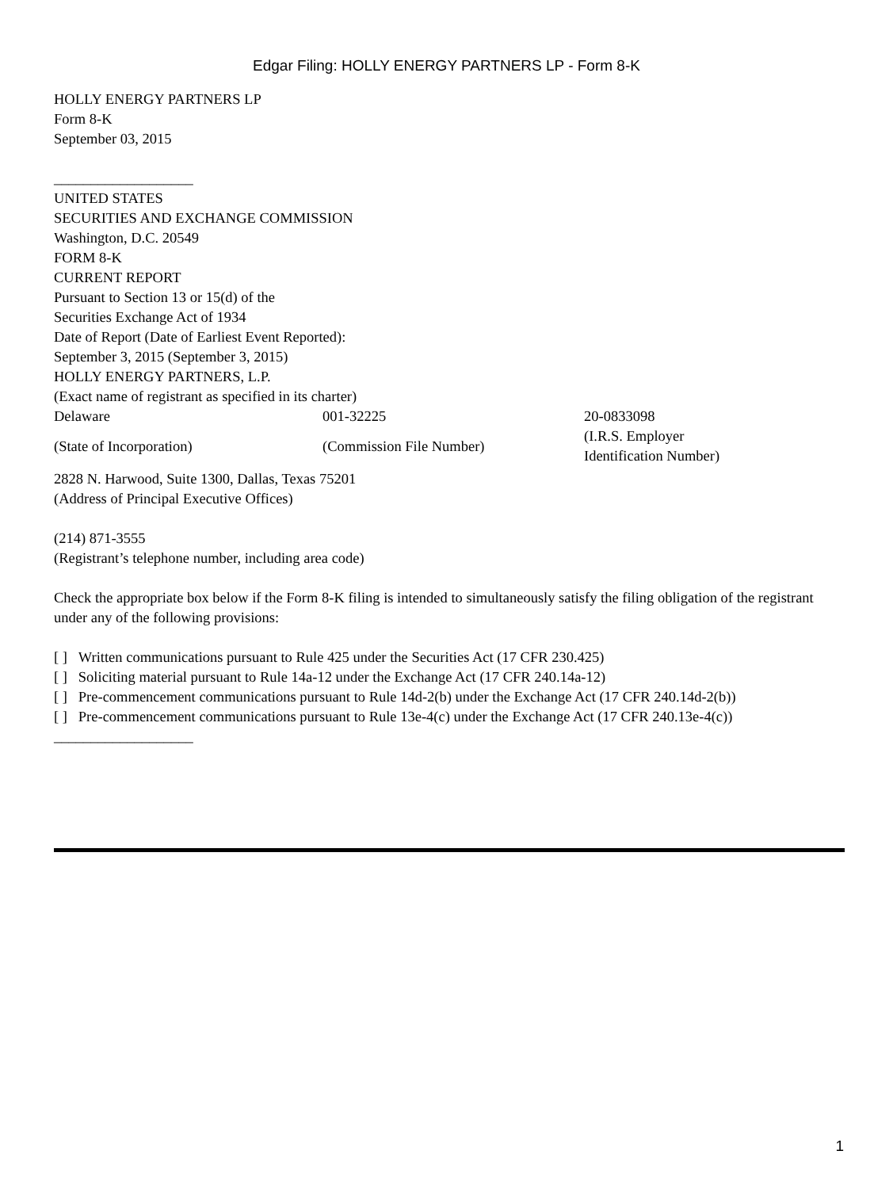Edgar Filing: HOLLY ENERGY PARTNERS LP - Form 8-K
HOLLY ENERGY PARTNERS LP
Form 8-K
September 03, 2015
___________________
UNITED STATES
SECURITIES AND EXCHANGE COMMISSION
Washington, D.C. 20549
FORM 8-K
CURRENT REPORT
Pursuant to Section 13 or 15(d) of the
Securities Exchange Act of 1934
Date of Report (Date of Earliest Event Reported):
September 3, 2015 (September 3, 2015)
HOLLY ENERGY PARTNERS, L.P.
(Exact name of registrant as specified in its charter)
| Delaware | 001-32225 | 20-0833098 |
| (State of Incorporation) | (Commission File Number) | (I.R.S. Employer Identification Number) |
2828 N. Harwood, Suite 1300, Dallas, Texas 75201
(Address of Principal Executive Offices)
(214) 871-3555
(Registrant’s telephone number, including area code)
Check the appropriate box below if the Form 8-K filing is intended to simultaneously satisfy the filing obligation of the registrant under any of the following provisions:
[ ] Written communications pursuant to Rule 425 under the Securities Act (17 CFR 230.425)
[ ] Soliciting material pursuant to Rule 14a-12 under the Exchange Act (17 CFR 240.14a-12)
[ ] Pre-commencement communications pursuant to Rule 14d-2(b) under the Exchange Act (17 CFR 240.14d-2(b))
[ ] Pre-commencement communications pursuant to Rule 13e-4(c) under the Exchange Act (17 CFR 240.13e-4(c))
___________________
1